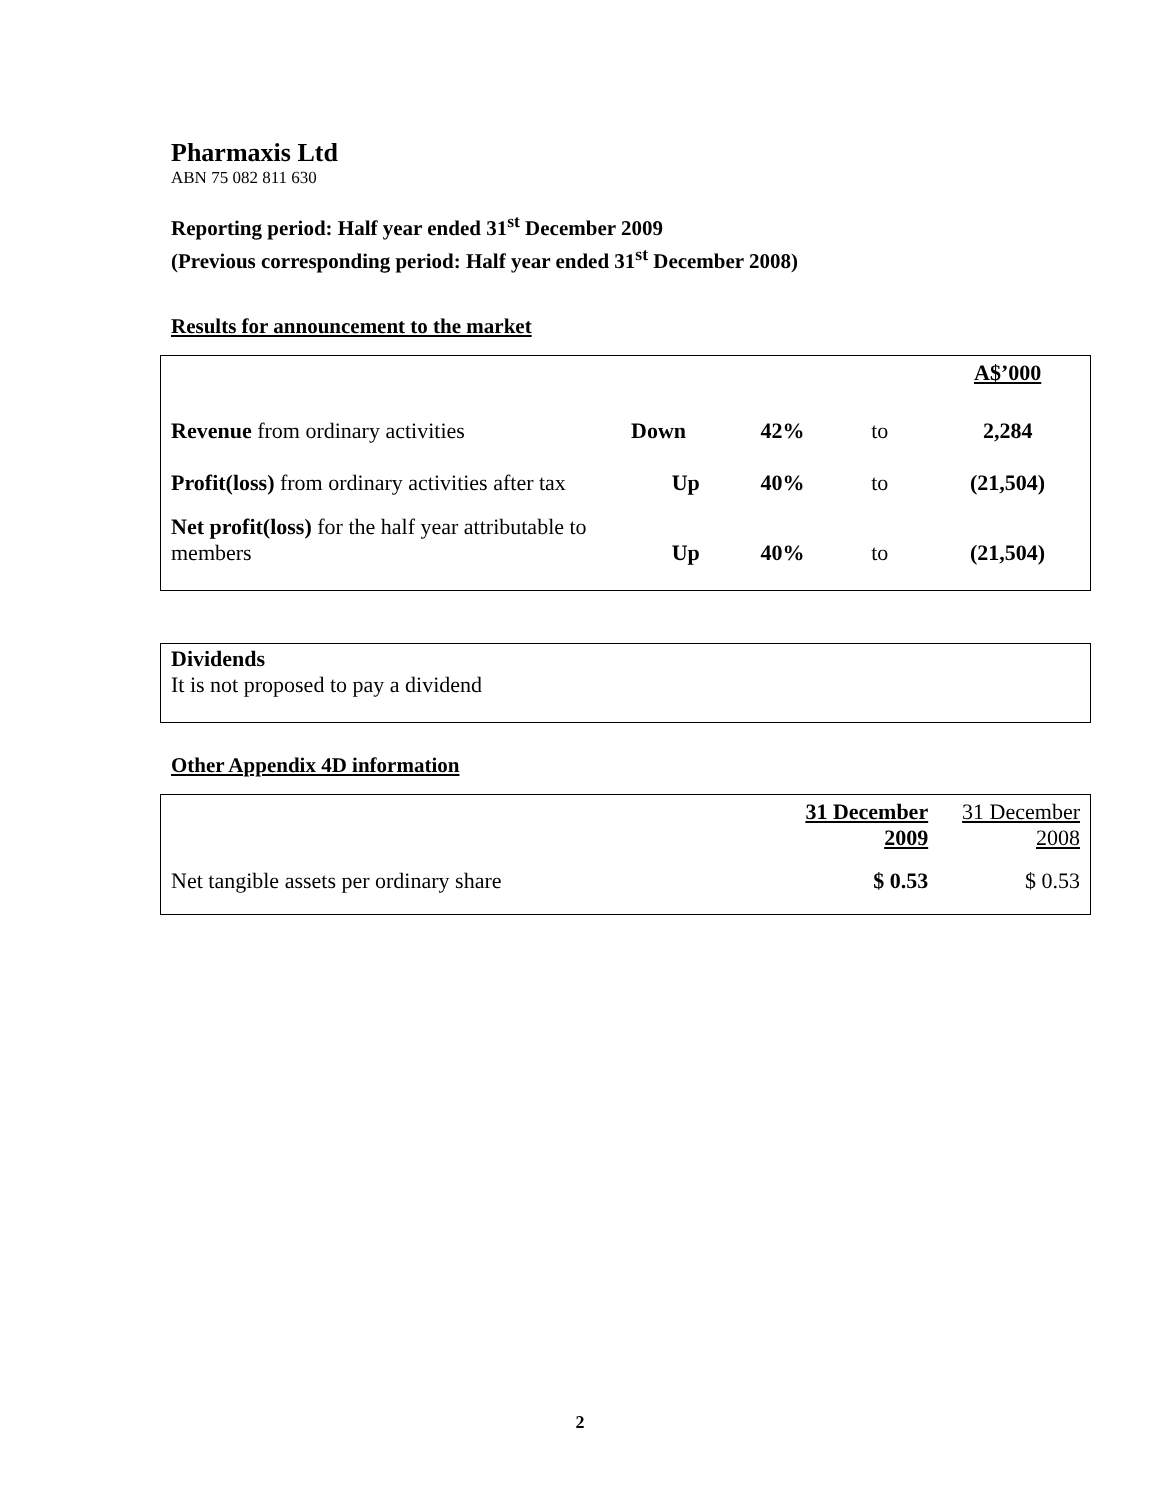Pharmaxis Ltd
ABN 75 082 811 630
Reporting period: Half year ended 31<sup>st</sup> December 2009
(Previous corresponding period: Half year ended 31<sup>st</sup> December 2008)
Results for announcement to the market
| | | | | A$’000 |
| Revenue from ordinary activities | Down | 42% | to | 2,284 |
| Profit(loss) from ordinary activities after tax | Up | 40% | to | (21,504) |
| Net profit(loss) for the half year attributable to members | Up | 40% | to | (21,504) |
Dividends
It is not proposed to pay a dividend
Other Appendix 4D information
| | 31 December 2009 | 31 December 2008 |
| Net tangible assets per ordinary share | $ 0.53 | $ 0.53 |
2